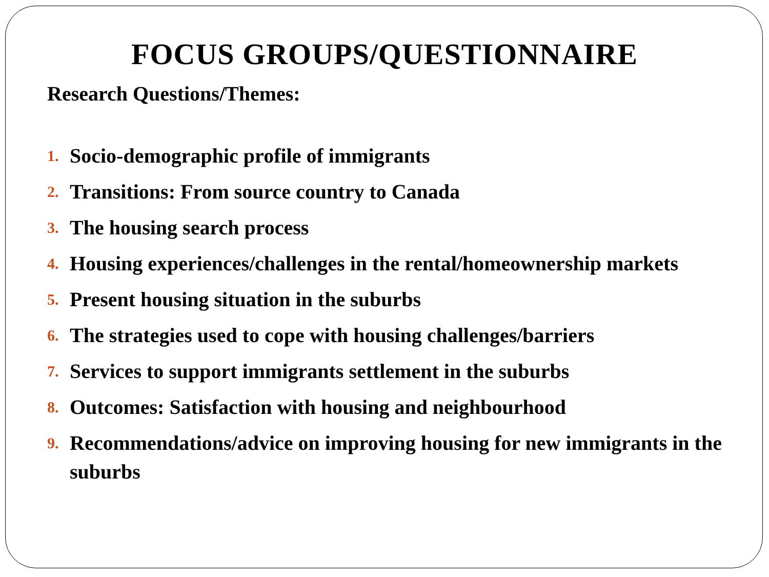FOCUS GROUPS/QUESTIONNAIRE
Research Questions/Themes:
1. Socio-demographic profile of immigrants
2. Transitions: From source country to Canada
3. The housing search process
4. Housing experiences/challenges in the rental/homeownership markets
5. Present housing situation in the suburbs
6. The strategies used to cope with housing challenges/barriers
7. Services to support immigrants settlement in the suburbs
8. Outcomes: Satisfaction with housing and neighbourhood
9. Recommendations/advice on improving housing for new immigrants in the suburbs